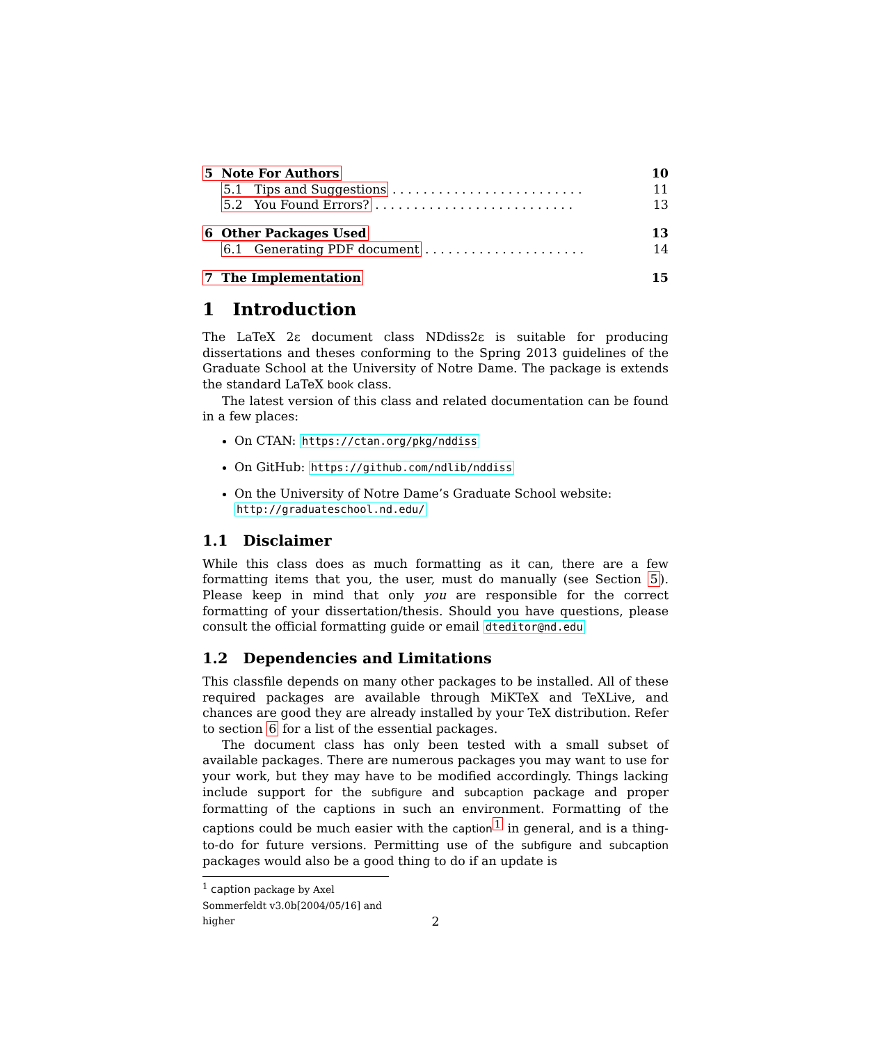5 Note For Authors 10
5.1 Tips and Suggestions . . . . . . . . . . . . . . . . . . . . . . . . . 11
5.2 You Found Errors? . . . . . . . . . . . . . . . . . . . . . . . . . . 13
6 Other Packages Used 13
6.1 Generating PDF document . . . . . . . . . . . . . . . . . . . . . 14
7 The Implementation 15
1 Introduction
The LaTeX 2ε document class NDdiss2ε is suitable for producing dissertations and theses conforming to the Spring 2013 guidelines of the Graduate School at the University of Notre Dame. The package is extends the standard LaTeX book class.
The latest version of this class and related documentation can be found in a few places:
On CTAN: https://ctan.org/pkg/nddiss
On GitHub: https://github.com/ndlib/nddiss
On the University of Notre Dame’s Graduate School website: http://graduateschool.nd.edu/
1.1 Disclaimer
While this class does as much formatting as it can, there are a few formatting items that you, the user, must do manually (see Section 5). Please keep in mind that only you are responsible for the correct formatting of your dissertation/thesis. Should you have questions, please consult the official formatting guide or email dteditor@nd.edu
1.2 Dependencies and Limitations
This classfile depends on many other packages to be installed. All of these required packages are available through MiKTeX and TeXLive, and chances are good they are already installed by your TeX distribution. Refer to section 6 for a list of the essential packages.
The document class has only been tested with a small subset of available packages. There are numerous packages you may want to use for your work, but they may have to be modified accordingly. Things lacking include support for the subfigure and subcaption package and proper formatting of the captions in such an environment. Formatting of the captions could be much easier with the caption<sup>1</sup> in general, and is a thing-to-do for future versions. Permitting use of the subfigure and subcaption packages would also be a good thing to do if an update is
<sup>1</sup> caption package by Axel Sommerfeldt v3.0b[2004/05/16] and higher
2